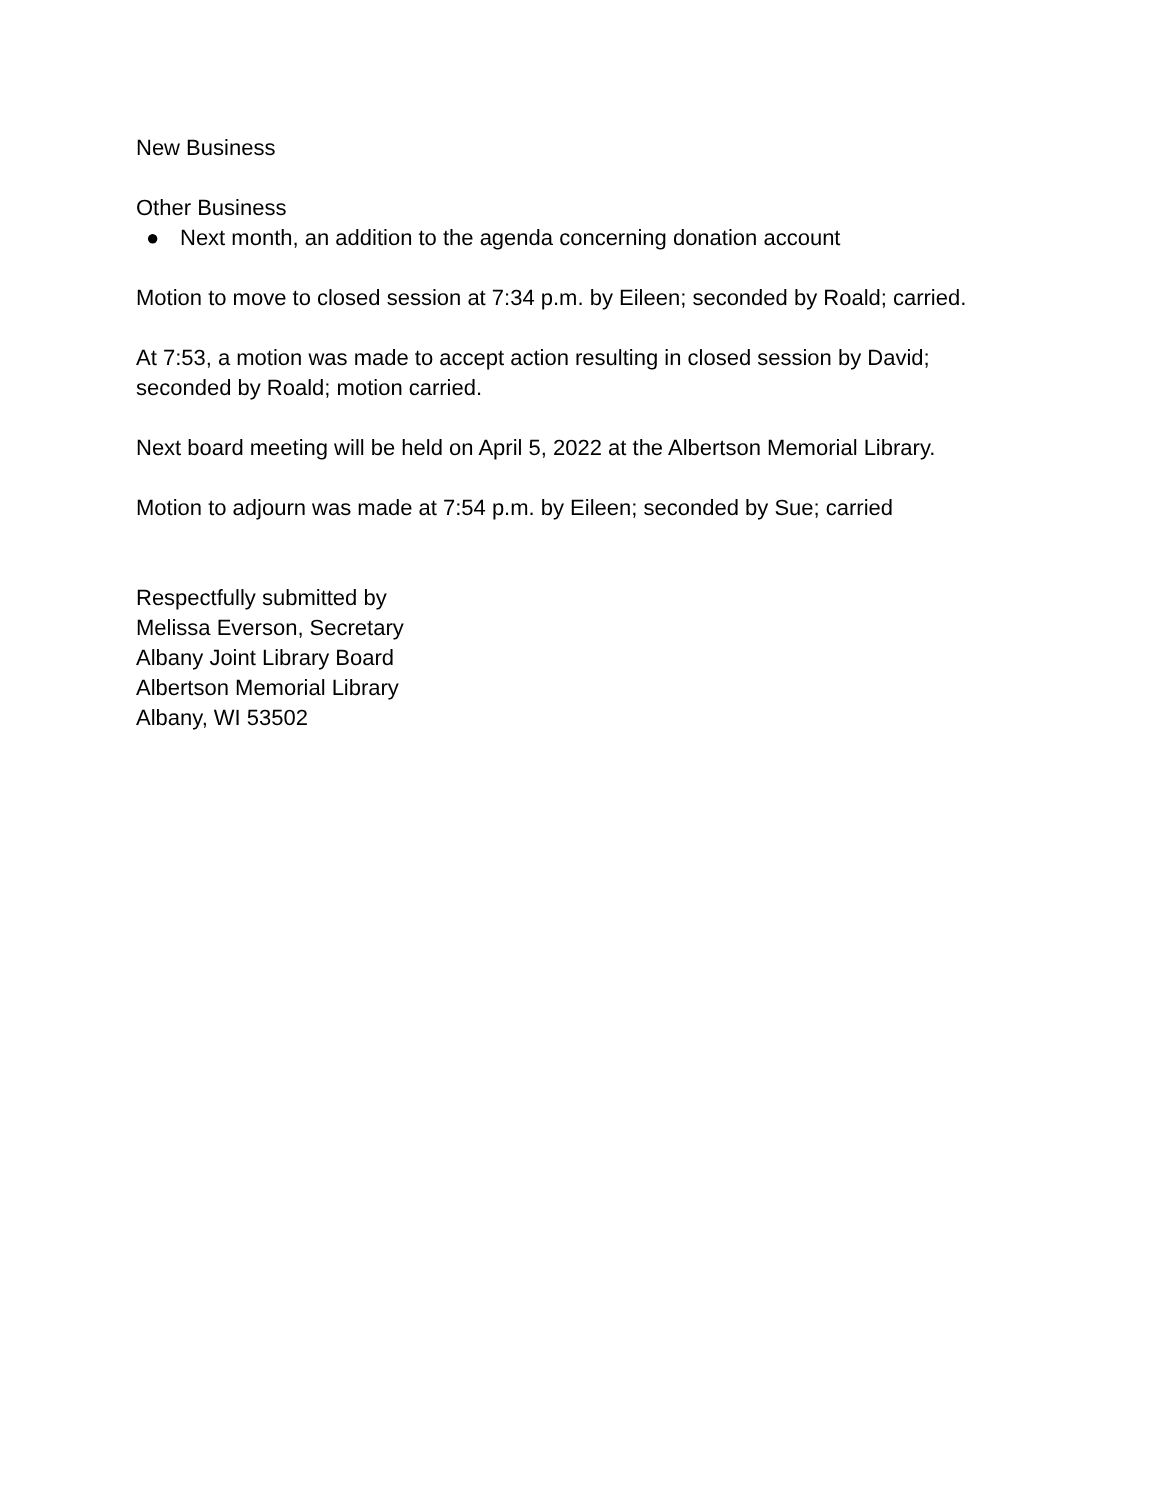New Business
Other Business
● Next month, an addition to the agenda concerning donation account
Motion to move to closed session at 7:34 p.m. by Eileen; seconded by Roald; carried.
At 7:53, a motion was made to accept action resulting in closed session by David;
seconded by Roald; motion carried.
Next board meeting will be held on April 5, 2022 at the Albertson Memorial Library.
Motion to adjourn was made at 7:54 p.m. by Eileen; seconded by Sue; carried
Respectfully submitted by
Melissa Everson, Secretary
Albany Joint Library Board
Albertson Memorial Library
Albany, WI 53502